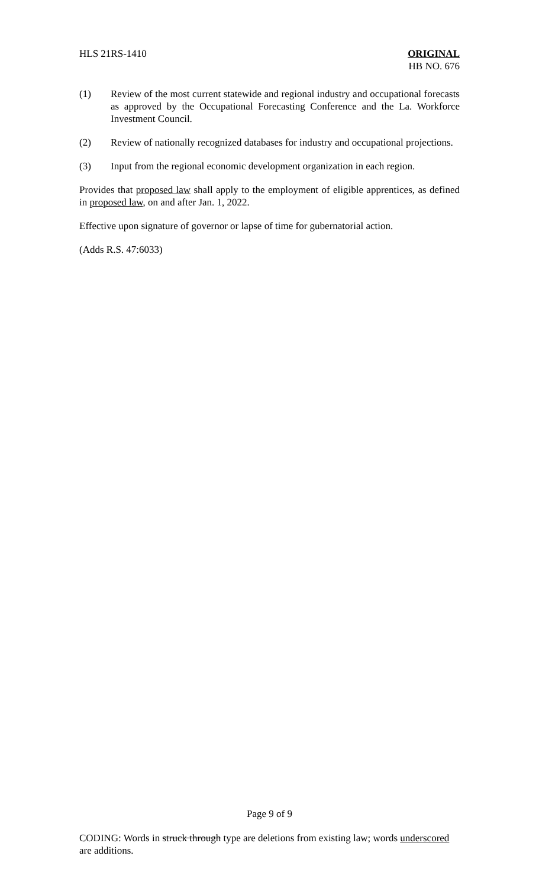HLS 21RS-1410 ORIGINAL
HB NO. 676
(1) Review of the most current statewide and regional industry and occupational forecasts as approved by the Occupational Forecasting Conference and the La. Workforce Investment Council.
(2) Review of nationally recognized databases for industry and occupational projections.
(3) Input from the regional economic development organization in each region.
Provides that proposed law shall apply to the employment of eligible apprentices, as defined in proposed law, on and after Jan. 1, 2022.
Effective upon signature of governor or lapse of time for gubernatorial action.
(Adds R.S. 47:6033)
Page 9 of 9
CODING: Words in struck through type are deletions from existing law; words underscored are additions.